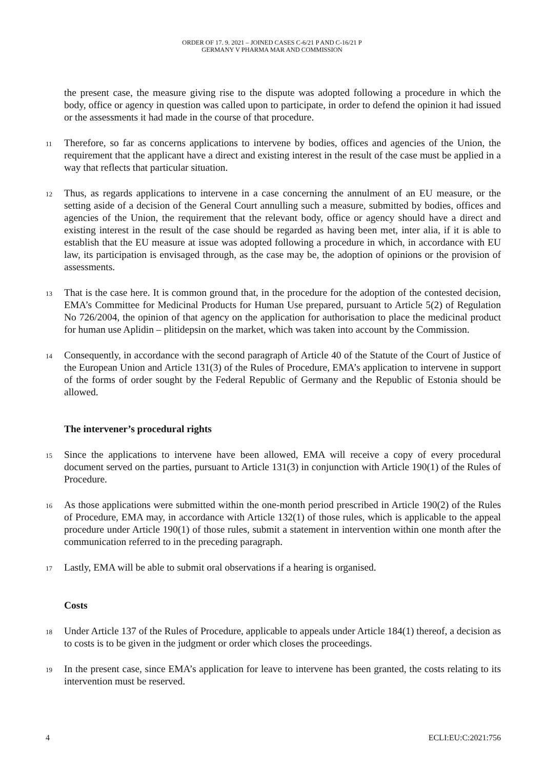ORDER OF 17. 9. 2021 – JOINED CASES C-6/21 P AND C-16/21 P
GERMANY V PHARMA MAR AND COMMISSION
the present case, the measure giving rise to the dispute was adopted following a procedure in which the body, office or agency in question was called upon to participate, in order to defend the opinion it had issued or the assessments it had made in the course of that procedure.
11
Therefore, so far as concerns applications to intervene by bodies, offices and agencies of the Union, the requirement that the applicant have a direct and existing interest in the result of the case must be applied in a way that reflects that particular situation.
12
Thus, as regards applications to intervene in a case concerning the annulment of an EU measure, or the setting aside of a decision of the General Court annulling such a measure, submitted by bodies, offices and agencies of the Union, the requirement that the relevant body, office or agency should have a direct and existing interest in the result of the case should be regarded as having been met, inter alia, if it is able to establish that the EU measure at issue was adopted following a procedure in which, in accordance with EU law, its participation is envisaged through, as the case may be, the adoption of opinions or the provision of assessments.
13
That is the case here. It is common ground that, in the procedure for the adoption of the contested decision, EMA’s Committee for Medicinal Products for Human Use prepared, pursuant to Article 5(2) of Regulation No 726/2004, the opinion of that agency on the application for authorisation to place the medicinal product for human use Aplidin – plitidepsin on the market, which was taken into account by the Commission.
14
Consequently, in accordance with the second paragraph of Article 40 of the Statute of the Court of Justice of the European Union and Article 131(3) of the Rules of Procedure, EMA’s application to intervene in support of the forms of order sought by the Federal Republic of Germany and the Republic of Estonia should be allowed.
The intervener’s procedural rights
15
Since the applications to intervene have been allowed, EMA will receive a copy of every procedural document served on the parties, pursuant to Article 131(3) in conjunction with Article 190(1) of the Rules of Procedure.
16
As those applications were submitted within the one-month period prescribed in Article 190(2) of the Rules of Procedure, EMA may, in accordance with Article 132(1) of those rules, which is applicable to the appeal procedure under Article 190(1) of those rules, submit a statement in intervention within one month after the communication referred to in the preceding paragraph.
17
Lastly, EMA will be able to submit oral observations if a hearing is organised.
Costs
18
Under Article 137 of the Rules of Procedure, applicable to appeals under Article 184(1) thereof, a decision as to costs is to be given in the judgment or order which closes the proceedings.
19
In the present case, since EMA’s application for leave to intervene has been granted, the costs relating to its intervention must be reserved.
4 ECLI:EU:C:2021:756